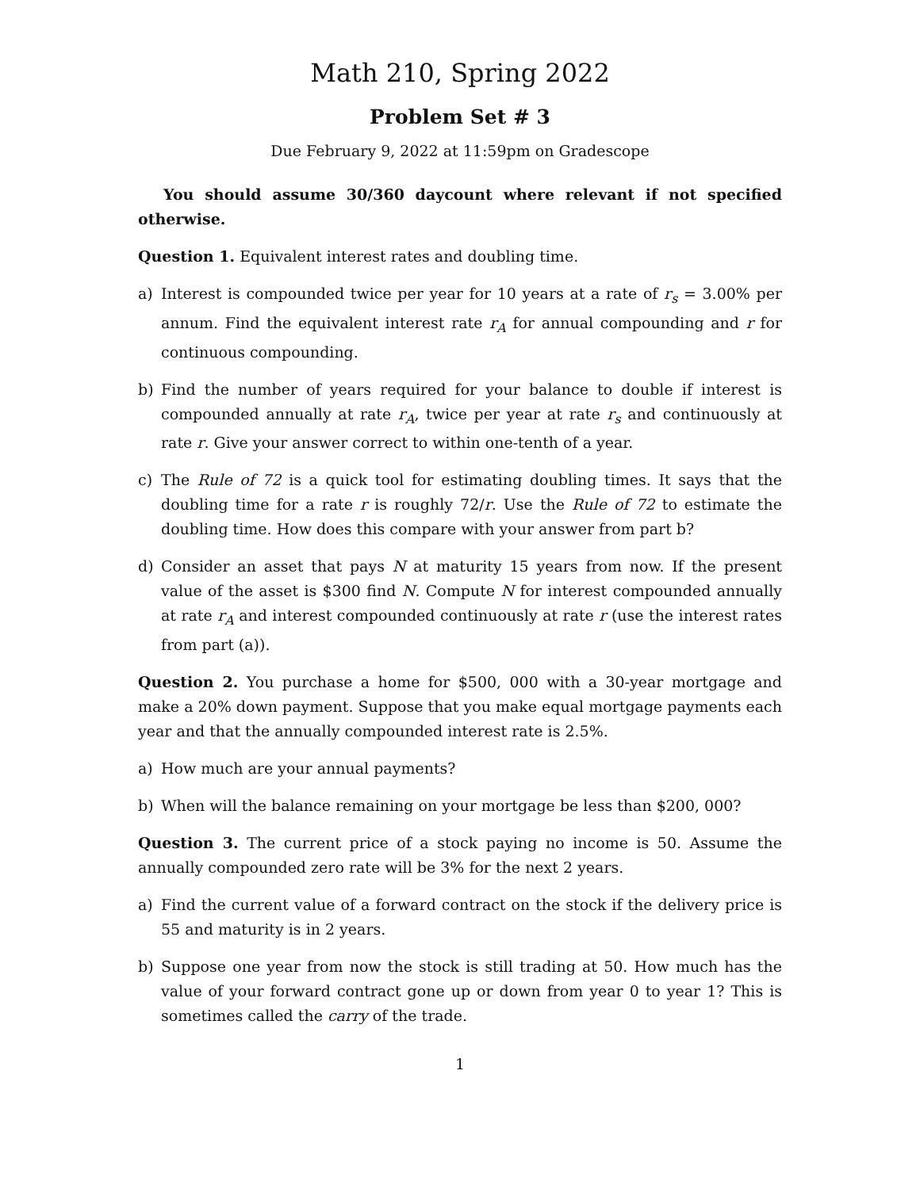Math 210, Spring 2022
Problem Set # 3
Due February 9, 2022 at 11:59pm on Gradescope
You should assume 30/360 daycount where relevant if not specified otherwise.
Question 1. Equivalent interest rates and doubling time.
a) Interest is compounded twice per year for 10 years at a rate of r<sub>s</sub> = 3.00% per annum. Find the equivalent interest rate r<sub>A</sub> for annual compounding and r for continuous compounding.
b) Find the number of years required for your balance to double if interest is compounded annually at rate r<sub>A</sub>, twice per year at rate r<sub>s</sub> and continuously at rate r. Give your answer correct to within one-tenth of a year.
c) The Rule of 72 is a quick tool for estimating doubling times. It says that the doubling time for a rate r is roughly 72/r. Use the Rule of 72 to estimate the doubling time. How does this compare with your answer from part b?
d) Consider an asset that pays N at maturity 15 years from now. If the present value of the asset is $300 find N. Compute N for interest compounded annually at rate r<sub>A</sub> and interest compounded continuously at rate r (use the interest rates from part (a)).
Question 2. You purchase a home for $500, 000 with a 30-year mortgage and make a 20% down payment. Suppose that you make equal mortgage payments each year and that the annually compounded interest rate is 2.5%.
a) How much are your annual payments?
b) When will the balance remaining on your mortgage be less than $200, 000?
Question 3. The current price of a stock paying no income is 50. Assume the annually compounded zero rate will be 3% for the next 2 years.
a) Find the current value of a forward contract on the stock if the delivery price is 55 and maturity is in 2 years.
b) Suppose one year from now the stock is still trading at 50. How much has the value of your forward contract gone up or down from year 0 to year 1? This is sometimes called the carry of the trade.
1